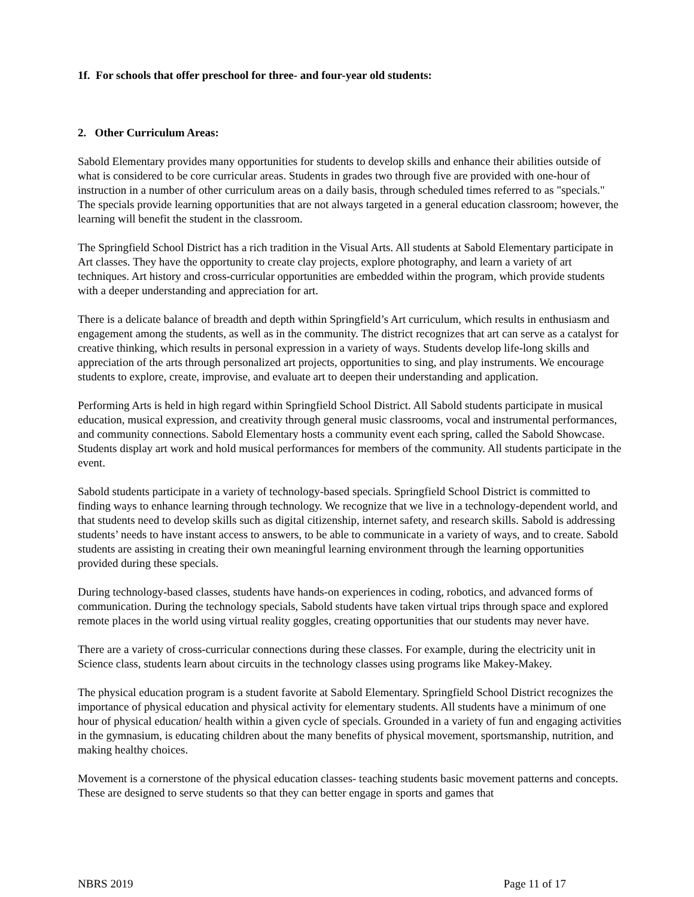1f. For schools that offer preschool for three- and four-year old students:
2. Other Curriculum Areas:
Sabold Elementary provides many opportunities for students to develop skills and enhance their abilities outside of what is considered to be core curricular areas. Students in grades two through five are provided with one-hour of instruction in a number of other curriculum areas on a daily basis, through scheduled times referred to as "specials." The specials provide learning opportunities that are not always targeted in a general education classroom; however, the learning will benefit the student in the classroom.
The Springfield School District has a rich tradition in the Visual Arts. All students at Sabold Elementary participate in Art classes. They have the opportunity to create clay projects, explore photography, and learn a variety of art techniques. Art history and cross-curricular opportunities are embedded within the program, which provide students with a deeper understanding and appreciation for art.
There is a delicate balance of breadth and depth within Springfield’s Art curriculum, which results in enthusiasm and engagement among the students, as well as in the community. The district recognizes that art can serve as a catalyst for creative thinking, which results in personal expression in a variety of ways. Students develop life-long skills and appreciation of the arts through personalized art projects, opportunities to sing, and play instruments. We encourage students to explore, create, improvise, and evaluate art to deepen their understanding and application.
Performing Arts is held in high regard within Springfield School District. All Sabold students participate in musical education, musical expression, and creativity through general music classrooms, vocal and instrumental performances, and community connections. Sabold Elementary hosts a community event each spring, called the Sabold Showcase. Students display art work and hold musical performances for members of the community. All students participate in the event.
Sabold students participate in a variety of technology-based specials. Springfield School District is committed to finding ways to enhance learning through technology. We recognize that we live in a technology-dependent world, and that students need to develop skills such as digital citizenship, internet safety, and research skills. Sabold is addressing students’ needs to have instant access to answers, to be able to communicate in a variety of ways, and to create. Sabold students are assisting in creating their own meaningful learning environment through the learning opportunities provided during these specials.
During technology-based classes, students have hands-on experiences in coding, robotics, and advanced forms of communication. During the technology specials, Sabold students have taken virtual trips through space and explored remote places in the world using virtual reality goggles, creating opportunities that our students may never have.
There are a variety of cross-curricular connections during these classes. For example, during the electricity unit in Science class, students learn about circuits in the technology classes using programs like Makey-Makey.
The physical education program is a student favorite at Sabold Elementary. Springfield School District recognizes the importance of physical education and physical activity for elementary students. All students have a minimum of one hour of physical education/ health within a given cycle of specials. Grounded in a variety of fun and engaging activities in the gymnasium, is educating children about the many benefits of physical movement, sportsmanship, nutrition, and making healthy choices.
Movement is a cornerstone of the physical education classes- teaching students basic movement patterns and concepts. These are designed to serve students so that they can better engage in sports and games that
NBRS 2019 Page 11 of 17